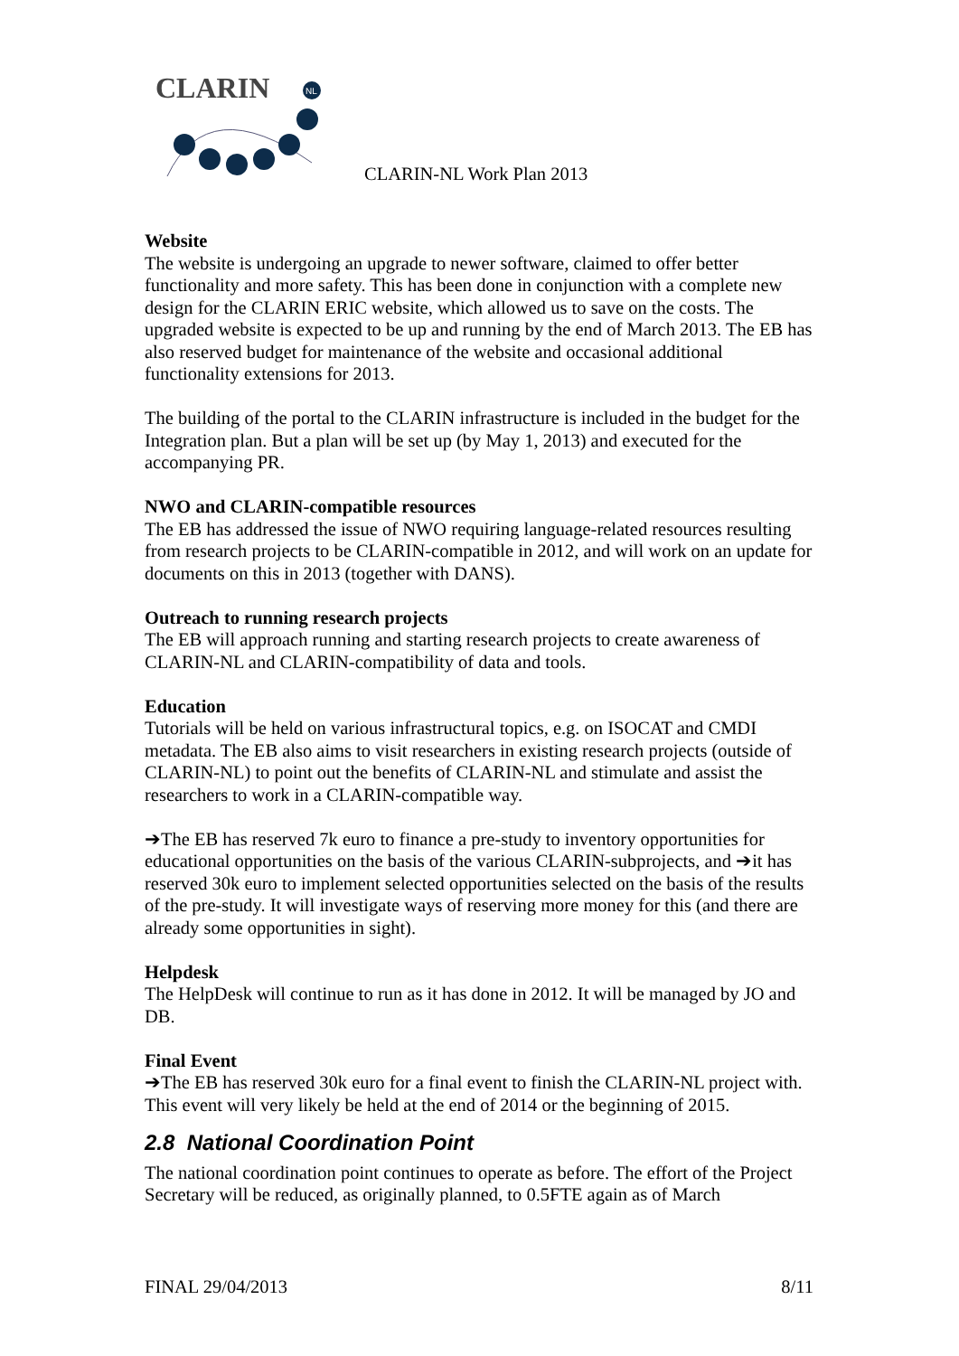CLARIN
NL
CLARIN-NL Work Plan 2013
Website
The website is undergoing an upgrade to newer software, claimed to offer better functionality and more safety. This has been done in conjunction with a complete new design for the CLARIN ERIC website, which allowed us to save on the costs. The upgraded website is expected to be up and running by the end of March 2013. The EB has also reserved budget for maintenance of the website and occasional additional functionality extensions for 2013.
The building of the portal to the CLARIN infrastructure is included in the budget for the Integration plan. But a plan will be set up (by May 1, 2013) and executed for the accompanying PR.
NWO and CLARIN-compatible resources
The EB has addressed the issue of NWO requiring language-related resources resulting from research projects to be CLARIN-compatible in 2012, and will work on an update for documents on this in 2013 (together with DANS).
Outreach to running research projects
The EB will approach running and starting research projects to create awareness of CLARIN-NL and CLARIN-compatibility of data and tools.
Education
Tutorials will be held on various infrastructural topics, e.g. on ISOCAT and CMDI metadata. The EB also aims to visit researchers in existing research projects (outside of CLARIN-NL) to point out the benefits of CLARIN-NL and stimulate and assist the researchers to work in a CLARIN-compatible way.
➔The EB has reserved 7k euro to finance a pre-study to inventory opportunities for educational opportunities on the basis of the various CLARIN-subprojects, and ➔it has reserved 30k euro to implement selected opportunities selected on the basis of the results of the pre-study. It will investigate ways of reserving more money for this (and there are already some opportunities in sight).
Helpdesk
The HelpDesk will continue to run as it has done in 2012. It will be managed by JO and DB.
Final Event
➔The EB has reserved 30k euro for a final event to finish the CLARIN-NL project with. This event will very likely be held at the end of 2014 or the beginning of 2015.
2.8 National Coordination Point
The national coordination point continues to operate as before. The effort of the Project Secretary will be reduced, as originally planned, to 0.5FTE again as of March
FINAL 29/04/2013 8/11